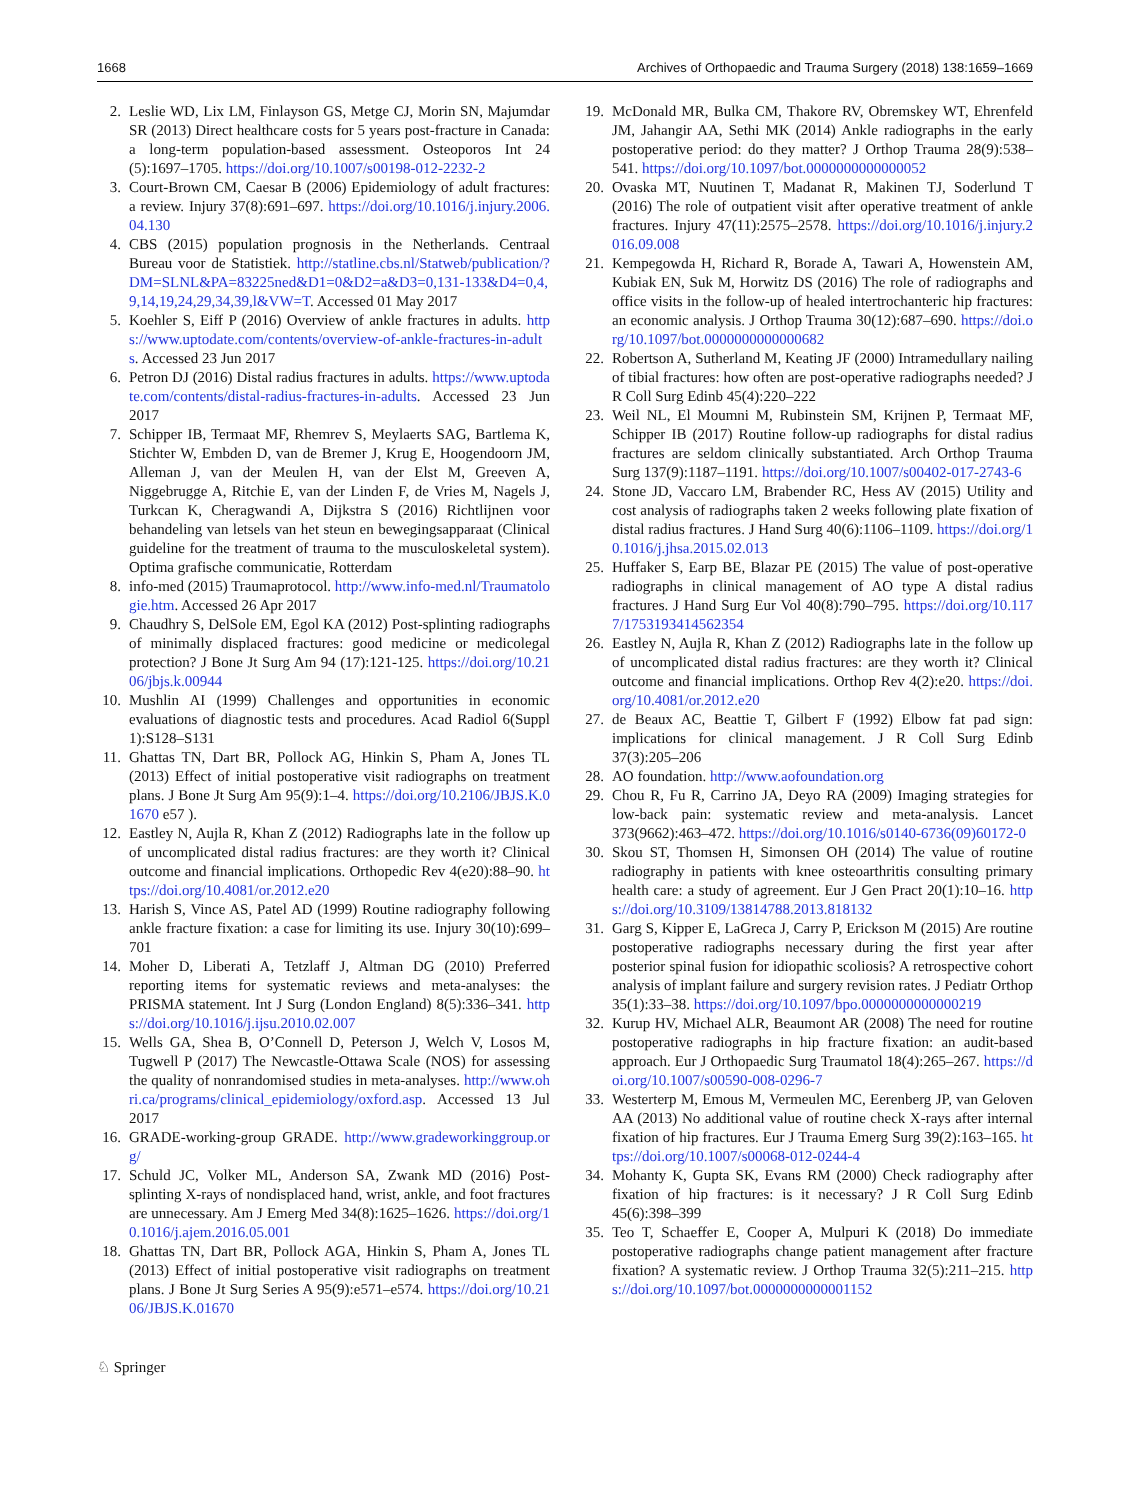1668 Archives of Orthopaedic and Trauma Surgery (2018) 138:1659–1669
2. Leslie WD, Lix LM, Finlayson GS, Metge CJ, Morin SN, Majumdar SR (2013) Direct healthcare costs for 5 years post-fracture in Canada: a long-term population-based assessment. Osteoporos Int 24 (5):1697–1705. https://doi.org/10.1007/s00198-012-2232-2
3. Court-Brown CM, Caesar B (2006) Epidemiology of adult fractures: a review. Injury 37(8):691–697. https://doi.org/10.1016/j.injury.2006.04.130
4. CBS (2015) population prognosis in the Netherlands. Centraal Bureau voor de Statistiek. http://statline.cbs.nl/Statweb/publication/?DM=SLNL&PA=83225ned&D1=0&D2=a&D3=0,131-133&D4=0,4,9,14,19,24,29,34,39,l&VW=T. Accessed 01 May 2017
5. Koehler S, Eiff P (2016) Overview of ankle fractures in adults. https://www.uptodate.com/contents/overview-of-ankle-fractures-in-adults. Accessed 23 Jun 2017
6. Petron DJ (2016) Distal radius fractures in adults. https://www.uptodate.com/contents/distal-radius-fractures-in-adults. Accessed 23 Jun 2017
7. Schipper IB, Termaat MF, Rhemrev S, Meylaerts SAG, Bartlema K, Stichter W, Embden D, van de Bremer J, Krug E, Hoogendoorn JM, Alleman J, van der Meulen H, van der Elst M, Greeven A, Niggebrugge A, Ritchie E, van der Linden F, de Vries M, Nagels J, Turkcan K, Cheragwandi A, Dijkstra S (2016) Richtlijnen voor behandeling van letsels van het steun en bewegingsapparaat (Clinical guideline for the treatment of trauma to the musculoskeletal system). Optima grafische communicatie, Rotterdam
8. info-med (2015) Traumaprotocol. http://www.info-med.nl/Traumatologie.htm. Accessed 26 Apr 2017
9. Chaudhry S, DelSole EM, Egol KA (2012) Post-splinting radiographs of minimally displaced fractures: good medicine or medicolegal protection? J Bone Jt Surg Am 94 (17):121-125. https://doi.org/10.2106/jbjs.k.00944
10. Mushlin AI (1999) Challenges and opportunities in economic evaluations of diagnostic tests and procedures. Acad Radiol 6(Suppl 1):S128–S131
11. Ghattas TN, Dart BR, Pollock AG, Hinkin S, Pham A, Jones TL (2013) Effect of initial postoperative visit radiographs on treatment plans. J Bone Jt Surg Am 95(9):1–4. https://doi.org/10.2106/JBJS.K.01670 e57 ).
12. Eastley N, Aujla R, Khan Z (2012) Radiographs late in the follow up of uncomplicated distal radius fractures: are they worth it? Clinical outcome and financial implications. Orthopedic Rev 4(e20):88–90. https://doi.org/10.4081/or.2012.e20
13. Harish S, Vince AS, Patel AD (1999) Routine radiography following ankle fracture fixation: a case for limiting its use. Injury 30(10):699–701
14. Moher D, Liberati A, Tetzlaff J, Altman DG (2010) Preferred reporting items for systematic reviews and meta-analyses: the PRISMA statement. Int J Surg (London England) 8(5):336–341. https://doi.org/10.1016/j.ijsu.2010.02.007
15. Wells GA, Shea B, O’Connell D, Peterson J, Welch V, Losos M, Tugwell P (2017) The Newcastle-Ottawa Scale (NOS) for assessing the quality of nonrandomised studies in meta-analyses. http://www.ohri.ca/programs/clinical_epidemiology/oxford.asp. Accessed 13 Jul 2017
16. GRADE-working-group GRADE. http://www.gradeworkinggroup.org/
17. Schuld JC, Volker ML, Anderson SA, Zwank MD (2016) Post-splinting X-rays of nondisplaced hand, wrist, ankle, and foot fractures are unnecessary. Am J Emerg Med 34(8):1625–1626. https://doi.org/10.1016/j.ajem.2016.05.001
18. Ghattas TN, Dart BR, Pollock AGA, Hinkin S, Pham A, Jones TL (2013) Effect of initial postoperative visit radiographs on treatment plans. J Bone Jt Surg Series A 95(9):e571–e574. https://doi.org/10.2106/JBJS.K.01670
19. McDonald MR, Bulka CM, Thakore RV, Obremskey WT, Ehrenfeld JM, Jahangir AA, Sethi MK (2014) Ankle radiographs in the early postoperative period: do they matter? J Orthop Trauma 28(9):538–541. https://doi.org/10.1097/bot.0000000000000052
20. Ovaska MT, Nuutinen T, Madanat R, Makinen TJ, Soderlund T (2016) The role of outpatient visit after operative treatment of ankle fractures. Injury 47(11):2575–2578. https://doi.org/10.1016/j.injury.2016.09.008
21. Kempegowda H, Richard R, Borade A, Tawari A, Howenstein AM, Kubiak EN, Suk M, Horwitz DS (2016) The role of radiographs and office visits in the follow-up of healed intertrochanteric hip fractures: an economic analysis. J Orthop Trauma 30(12):687–690. https://doi.org/10.1097/bot.0000000000000682
22. Robertson A, Sutherland M, Keating JF (2000) Intramedullary nailing of tibial fractures: how often are post-operative radiographs needed? J R Coll Surg Edinb 45(4):220–222
23. Weil NL, El Moumni M, Rubinstein SM, Krijnen P, Termaat MF, Schipper IB (2017) Routine follow-up radiographs for distal radius fractures are seldom clinically substantiated. Arch Orthop Trauma Surg 137(9):1187–1191. https://doi.org/10.1007/s00402-017-2743-6
24. Stone JD, Vaccaro LM, Brabender RC, Hess AV (2015) Utility and cost analysis of radiographs taken 2 weeks following plate fixation of distal radius fractures. J Hand Surg 40(6):1106–1109. https://doi.org/10.1016/j.jhsa.2015.02.013
25. Huffaker S, Earp BE, Blazar PE (2015) The value of post-operative radiographs in clinical management of AO type A distal radius fractures. J Hand Surg Eur Vol 40(8):790–795. https://doi.org/10.1177/1753193414562354
26. Eastley N, Aujla R, Khan Z (2012) Radiographs late in the follow up of uncomplicated distal radius fractures: are they worth it? Clinical outcome and financial implications. Orthop Rev 4(2):e20. https://doi.org/10.4081/or.2012.e20
27. de Beaux AC, Beattie T, Gilbert F (1992) Elbow fat pad sign: implications for clinical management. J R Coll Surg Edinb 37(3):205–206
28. AO foundation. http://www.aofoundation.org
29. Chou R, Fu R, Carrino JA, Deyo RA (2009) Imaging strategies for low-back pain: systematic review and meta-analysis. Lancet 373(9662):463–472. https://doi.org/10.1016/s0140-6736(09)60172-0
30. Skou ST, Thomsen H, Simonsen OH (2014) The value of routine radiography in patients with knee osteoarthritis consulting primary health care: a study of agreement. Eur J Gen Pract 20(1):10–16. https://doi.org/10.3109/13814788.2013.818132
31. Garg S, Kipper E, LaGreca J, Carry P, Erickson M (2015) Are routine postoperative radiographs necessary during the first year after posterior spinal fusion for idiopathic scoliosis? A retrospective cohort analysis of implant failure and surgery revision rates. J Pediatr Orthop 35(1):33–38. https://doi.org/10.1097/bpo.0000000000000219
32. Kurup HV, Michael ALR, Beaumont AR (2008) The need for routine postoperative radiographs in hip fracture fixation: an audit-based approach. Eur J Orthopaedic Surg Traumatol 18(4):265–267. https://doi.org/10.1007/s00590-008-0296-7
33. Westerterp M, Emous M, Vermeulen MC, Eerenberg JP, van Geloven AA (2013) No additional value of routine check X-rays after internal fixation of hip fractures. Eur J Trauma Emerg Surg 39(2):163–165. https://doi.org/10.1007/s00068-012-0244-4
34. Mohanty K, Gupta SK, Evans RM (2000) Check radiography after fixation of hip fractures: is it necessary? J R Coll Surg Edinb 45(6):398–399
35. Teo T, Schaeffer E, Cooper A, Mulpuri K (2018) Do immediate postoperative radiographs change patient management after fracture fixation? A systematic review. J Orthop Trauma 32(5):211–215. https://doi.org/10.1097/bot.0000000000001152
♘ Springer